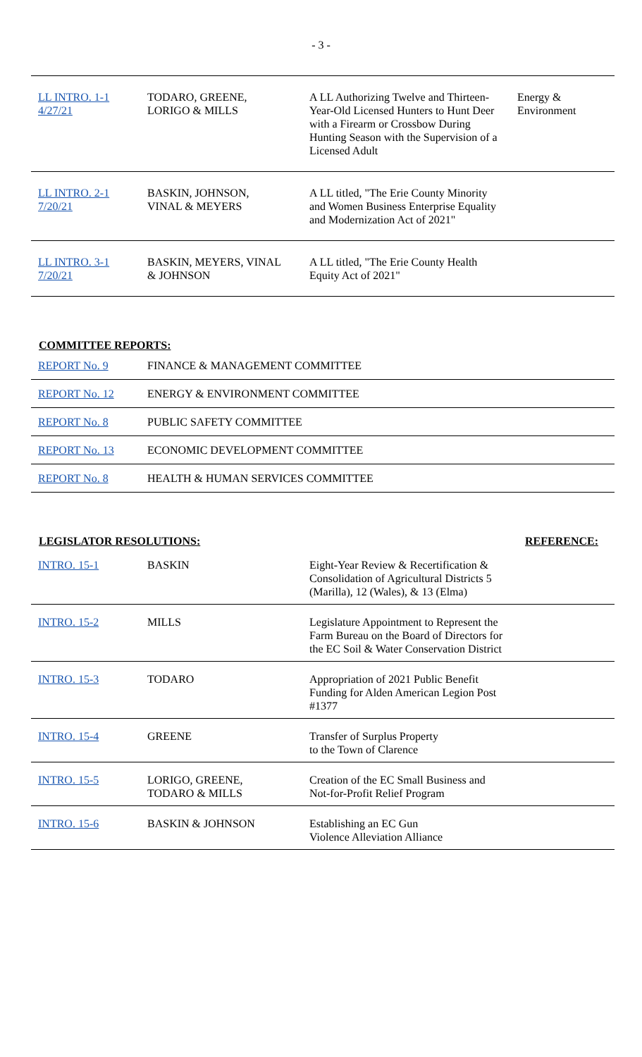- 3 -
| LL INTRO. 1-1 4/27/21 | TODARO, GREENE, LORIGO & MILLS | A LL Authorizing Twelve and Thirteen-Year-Old Licensed Hunters to Hunt Deer with a Firearm or Crossbow During Hunting Season with the Supervision of a Licensed Adult | Energy & Environment |
| LL INTRO. 2-1 7/20/21 | BASKIN, JOHNSON, VINAL & MEYERS | A LL titled, "The Erie County Minority and Women Business Enterprise Equality and Modernization Act of 2021" | |
| LL INTRO. 3-1 7/20/21 | BASKIN, MEYERS, VINAL & JOHNSON | A LL titled, "The Erie County Health Equity Act of 2021" | |
COMMITTEE REPORTS:
| REPORT No. 9 | FINANCE & MANAGEMENT COMMITTEE |
| REPORT No. 12 | ENERGY & ENVIRONMENT COMMITTEE |
| REPORT No. 8 | PUBLIC SAFETY COMMITTEE |
| REPORT No. 13 | ECONOMIC DEVELOPMENT COMMITTEE |
| REPORT No. 8 | HEALTH & HUMAN SERVICES COMMITTEE |
LEGISLATOR RESOLUTIONS: REFERENCE:
| INTRO. 15-1 | BASKIN | Eight-Year Review & Recertification & Consolidation of Agricultural Districts 5 (Marilla), 12 (Wales), & 13 (Elma) | |
| INTRO. 15-2 | MILLS | Legislature Appointment to Represent the Farm Bureau on the Board of Directors for the EC Soil & Water Conservation District | |
| INTRO. 15-3 | TODARO | Appropriation of 2021 Public Benefit Funding for Alden American Legion Post #1377 | |
| INTRO. 15-4 | GREENE | Transfer of Surplus Property to the Town of Clarence | |
| INTRO. 15-5 | LORIGO, GREENE, TODARO & MILLS | Creation of the EC Small Business and Not-for-Profit Relief Program | |
| INTRO. 15-6 | BASKIN & JOHNSON | Establishing an EC Gun Violence Alleviation Alliance | |